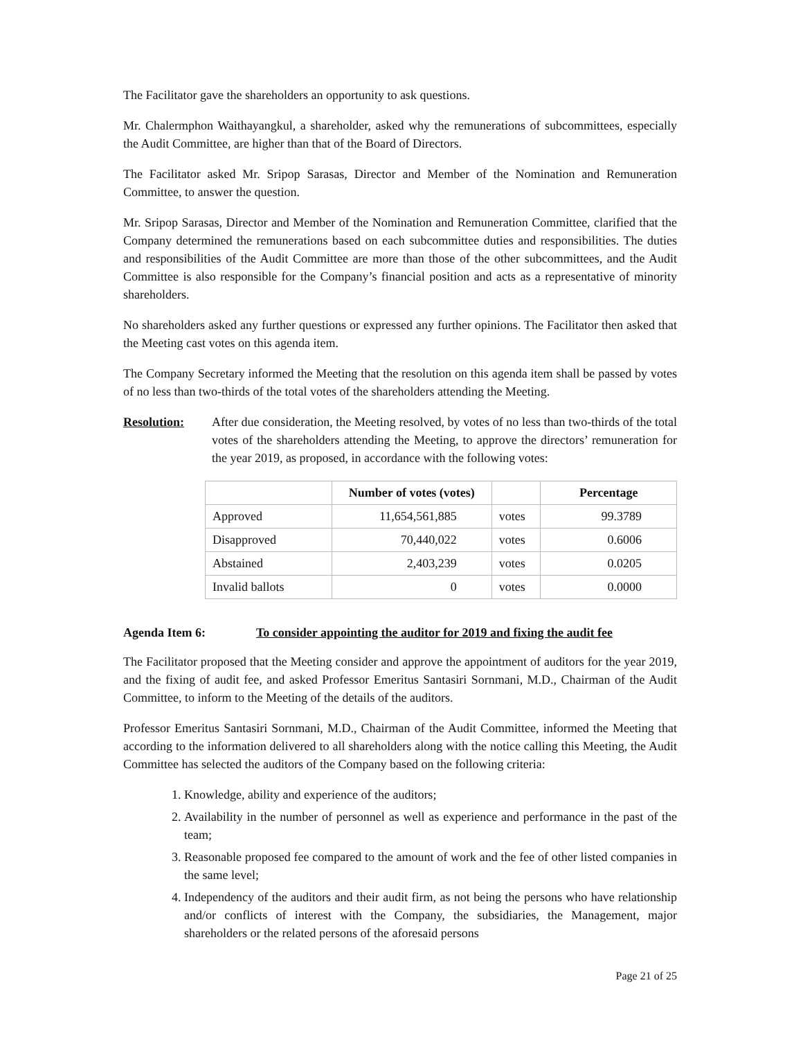The Facilitator gave the shareholders an opportunity to ask questions.
Mr. Chalermphon Waithayangkul, a shareholder, asked why the remunerations of subcommittees, especially the Audit Committee, are higher than that of the Board of Directors.
The Facilitator asked Mr. Sripop Sarasas, Director and Member of the Nomination and Remuneration Committee, to answer the question.
Mr. Sripop Sarasas, Director and Member of the Nomination and Remuneration Committee, clarified that the Company determined the remunerations based on each subcommittee duties and responsibilities. The duties and responsibilities of the Audit Committee are more than those of the other subcommittees, and the Audit Committee is also responsible for the Company’s financial position and acts as a representative of minority shareholders.
No shareholders asked any further questions or expressed any further opinions. The Facilitator then asked that the Meeting cast votes on this agenda item.
The Company Secretary informed the Meeting that the resolution on this agenda item shall be passed by votes of no less than two-thirds of the total votes of the shareholders attending the Meeting.
Resolution: After due consideration, the Meeting resolved, by votes of no less than two-thirds of the total votes of the shareholders attending the Meeting, to approve the directors’ remuneration for the year 2019, as proposed, in accordance with the following votes:
| | Number of votes (votes) | | Percentage |
| --- | --- | --- | --- |
| Approved | 11,654,561,885 | votes | 99.3789 |
| Disapproved | 70,440,022 | votes | 0.6006 |
| Abstained | 2,403,239 | votes | 0.0205 |
| Invalid ballots | 0 | votes | 0.0000 |
Agenda Item 6: To consider appointing the auditor for 2019 and fixing the audit fee
The Facilitator proposed that the Meeting consider and approve the appointment of auditors for the year 2019, and the fixing of audit fee, and asked Professor Emeritus Santasiri Sornmani, M.D., Chairman of the Audit Committee, to inform to the Meeting of the details of the auditors.
Professor Emeritus Santasiri Sornmani, M.D., Chairman of the Audit Committee, informed the Meeting that according to the information delivered to all shareholders along with the notice calling this Meeting, the Audit Committee has selected the auditors of the Company based on the following criteria:
1. Knowledge, ability and experience of the auditors;
2. Availability in the number of personnel as well as experience and performance in the past of the team;
3. Reasonable proposed fee compared to the amount of work and the fee of other listed companies in the same level;
4. Independency of the auditors and their audit firm, as not being the persons who have relationship and/or conflicts of interest with the Company, the subsidiaries, the Management, major shareholders or the related persons of the aforesaid persons
Page 21 of 25